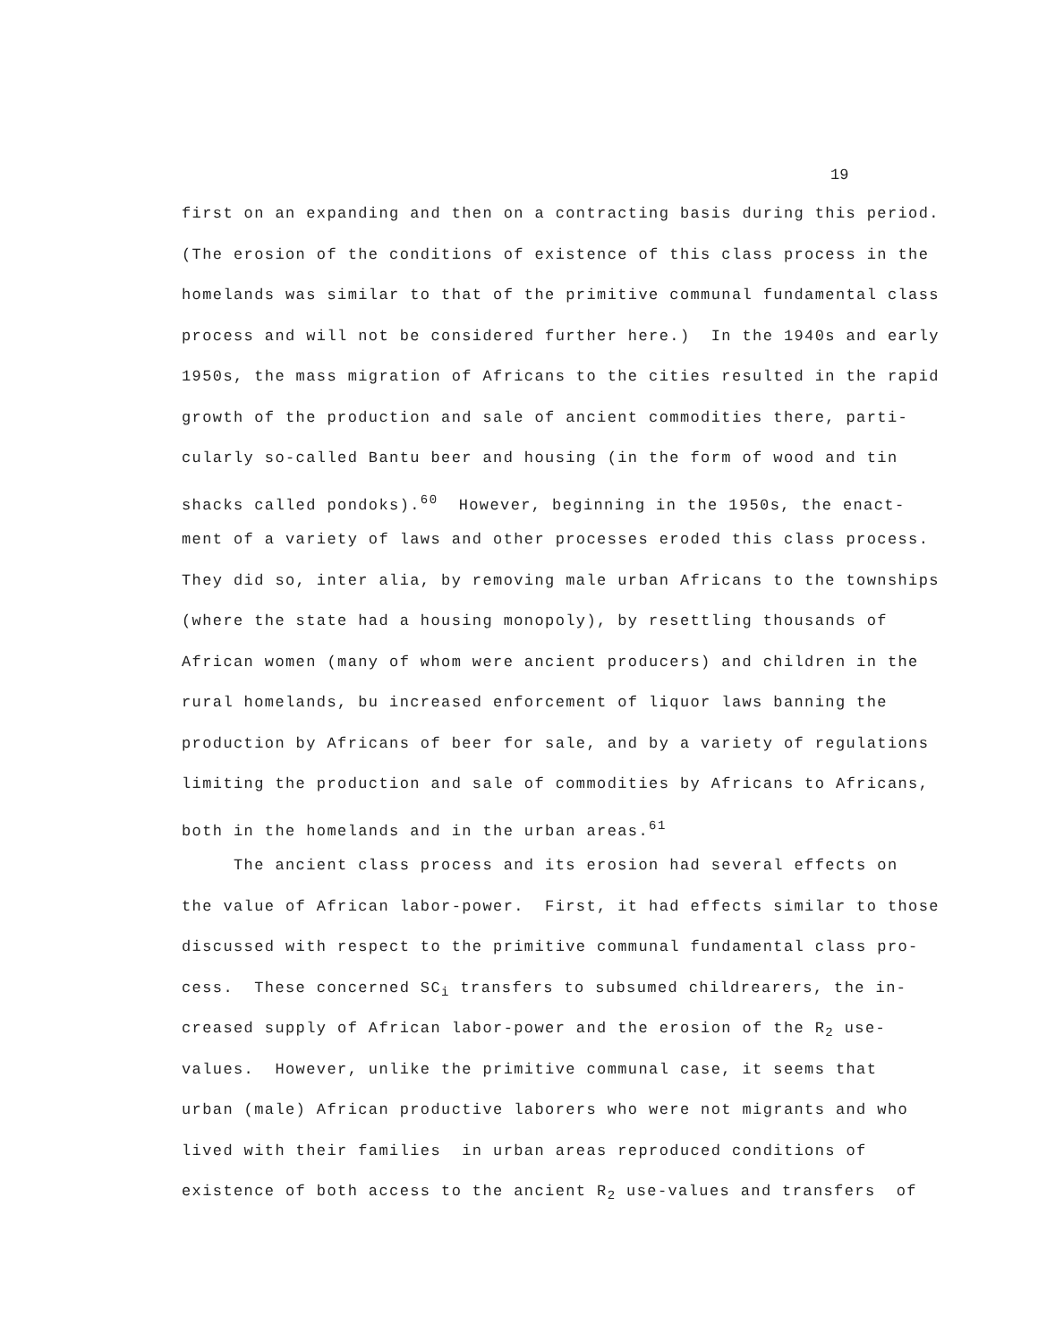19
first on an expanding and then on a contracting basis during this period.
(The erosion of the conditions of existence of this class process in the
homelands was similar to that of the primitive communal fundamental class
process and will not be considered further here.) In the 1940s and early
1950s, the mass migration of Africans to the cities resulted in the rapid
growth of the production and sale of ancient commodities there, parti-
cularly so-called Bantu beer and housing (in the form of wood and tin
shacks called pondoks).<sup>60</sup> However, beginning in the 1950s, the enact-
ment of a variety of laws and other processes eroded this class process.
They did so, inter alia, by removing male urban Africans to the townships
(where the state had a housing monopoly), by resettling thousands of
African women (many of whom were ancient producers) and children in the
rural homelands, bu increased enforcement of liquor laws banning the
production by Africans of beer for sale, and by a variety of regulations
limiting the production and sale of commodities by Africans to Africans,
both in the homelands and in the urban areas.<sup>61</sup>
The ancient class process and its erosion had several effects on
the value of African labor-power. First, it had effects similar to those
discussed with respect to the primitive communal fundamental class pro-
cess. These concerned SC<sub>i</sub> transfers to subsumed childrearers, the in-
creased supply of African labor-power and the erosion of the R<sub>2</sub> use-
values. However, unlike the primitive communal case, it seems that
urban (male) African productive laborers who were not migrants and who
lived with their families in urban areas reproduced conditions of
existence of both access to the ancient R<sub>2</sub> use-values and transfers of